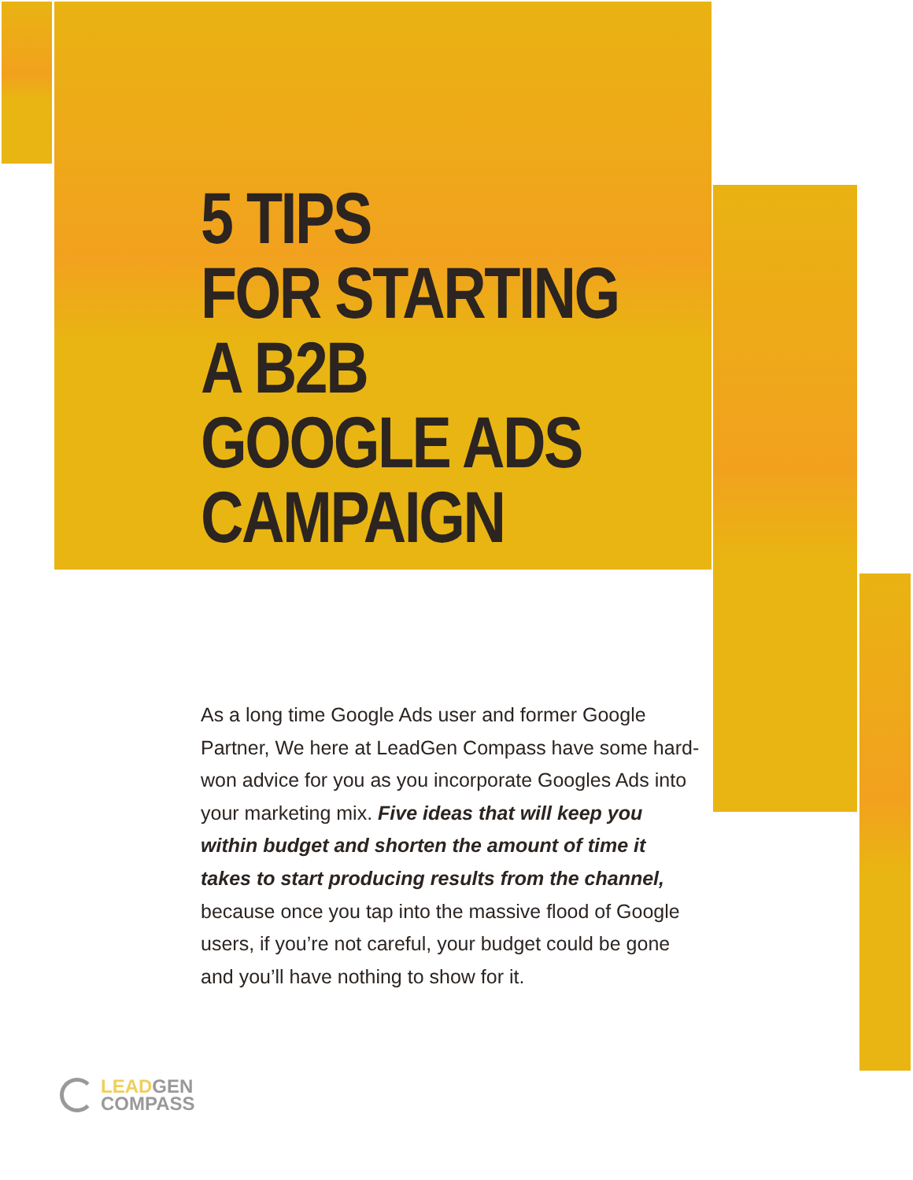5 TIPS
FOR STARTING
A B2B
GOOGLE ADS
CAMPAIGN
As a long time Google Ads user and former Google Partner, We here at LeadGen Compass have some hard-won advice for you as you incorporate Googles Ads into your marketing mix. Five ideas that will keep you within budget and shorten the amount of time it takes to start producing results from the channel, because once you tap into the massive flood of Google users, if you’re not careful, your budget could be gone and you’ll have nothing to show for it.
LEADGEN
COMPASS